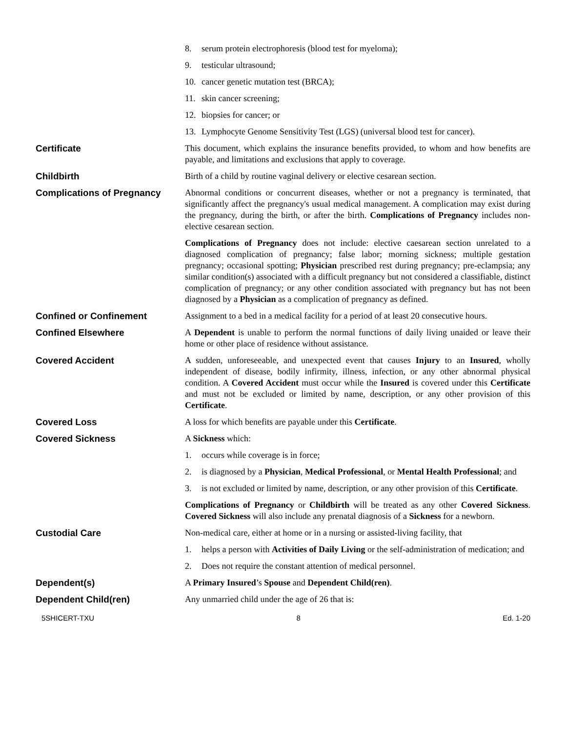8. serum protein electrophoresis (blood test for myeloma);
9. testicular ultrasound;
10. cancer genetic mutation test (BRCA);
11. skin cancer screening;
12. biopsies for cancer; or
13. Lymphocyte Genome Sensitivity Test (LGS) (universal blood test for cancer).
Certificate This document, which explains the insurance benefits provided, to whom and how benefits are payable, and limitations and exclusions that apply to coverage.
Childbirth Birth of a child by routine vaginal delivery or elective cesarean section.
Complications of Pregnancy Abnormal conditions or concurrent diseases, whether or not a pregnancy is terminated, that significantly affect the pregnancy's usual medical management. A complication may exist during the pregnancy, during the birth, or after the birth. Complications of Pregnancy includes non-elective cesarean section.
Complications of Pregnancy does not include: elective caesarean section unrelated to a diagnosed complication of pregnancy; false labor; morning sickness; multiple gestation pregnancy; occasional spotting; Physician prescribed rest during pregnancy; pre-eclampsia; any similar condition(s) associated with a difficult pregnancy but not considered a classifiable, distinct complication of pregnancy; or any other condition associated with pregnancy but has not been diagnosed by a Physician as a complication of pregnancy as defined.
Confined or Confinement Assignment to a bed in a medical facility for a period of at least 20 consecutive hours.
Confined Elsewhere A Dependent is unable to perform the normal functions of daily living unaided or leave their home or other place of residence without assistance.
Covered Accident A sudden, unforeseeable, and unexpected event that causes Injury to an Insured, wholly independent of disease, bodily infirmity, illness, infection, or any other abnormal physical condition. A Covered Accident must occur while the Insured is covered under this Certificate and must not be excluded or limited by name, description, or any other provision of this Certificate.
Covered Loss A loss for which benefits are payable under this Certificate.
Covered Sickness A Sickness which:
1. occurs while coverage is in force;
2. is diagnosed by a Physician, Medical Professional, or Mental Health Professional; and
3. is not excluded or limited by name, description, or any other provision of this Certificate.
Complications of Pregnancy or Childbirth will be treated as any other Covered Sickness. Covered Sickness will also include any prenatal diagnosis of a Sickness for a newborn.
Custodial Care Non-medical care, either at home or in a nursing or assisted-living facility, that
1. helps a person with Activities of Daily Living or the self-administration of medication; and
2. Does not require the constant attention of medical personnel.
Dependent(s) A Primary Insured’s Spouse and Dependent Child(ren).
Dependent Child(ren) Any unmarried child under the age of 26 that is:
5SHICERT-TXU 8 Ed. 1-20